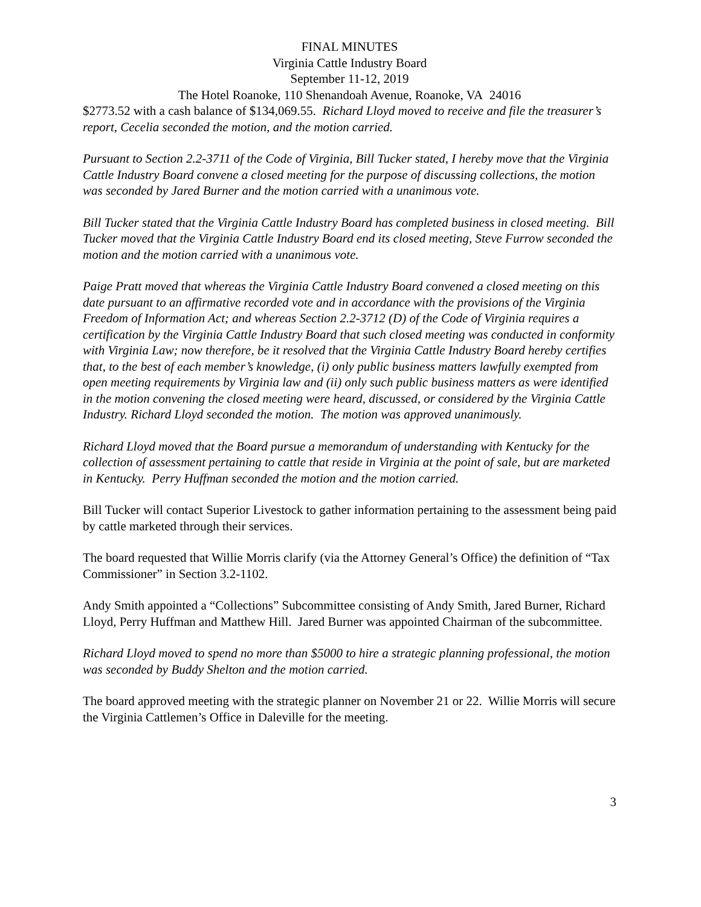FINAL MINUTES
Virginia Cattle Industry Board
September 11-12, 2019
The Hotel Roanoke, 110 Shenandoah Avenue, Roanoke, VA 24016
$2773.52 with a cash balance of $134,069.55. Richard Lloyd moved to receive and file the treasurer’s report, Cecelia seconded the motion, and the motion carried.
Pursuant to Section 2.2-3711 of the Code of Virginia, Bill Tucker stated, I hereby move that the Virginia Cattle Industry Board convene a closed meeting for the purpose of discussing collections, the motion was seconded by Jared Burner and the motion carried with a unanimous vote.
Bill Tucker stated that the Virginia Cattle Industry Board has completed business in closed meeting. Bill Tucker moved that the Virginia Cattle Industry Board end its closed meeting, Steve Furrow seconded the motion and the motion carried with a unanimous vote.
Paige Pratt moved that whereas the Virginia Cattle Industry Board convened a closed meeting on this date pursuant to an affirmative recorded vote and in accordance with the provisions of the Virginia Freedom of Information Act; and whereas Section 2.2-3712 (D) of the Code of Virginia requires a certification by the Virginia Cattle Industry Board that such closed meeting was conducted in conformity with Virginia Law; now therefore, be it resolved that the Virginia Cattle Industry Board hereby certifies that, to the best of each member’s knowledge, (i) only public business matters lawfully exempted from open meeting requirements by Virginia law and (ii) only such public business matters as were identified in the motion convening the closed meeting were heard, discussed, or considered by the Virginia Cattle Industry. Richard Lloyd seconded the motion. The motion was approved unanimously.
Richard Lloyd moved that the Board pursue a memorandum of understanding with Kentucky for the collection of assessment pertaining to cattle that reside in Virginia at the point of sale, but are marketed in Kentucky. Perry Huffman seconded the motion and the motion carried.
Bill Tucker will contact Superior Livestock to gather information pertaining to the assessment being paid by cattle marketed through their services.
The board requested that Willie Morris clarify (via the Attorney General’s Office) the definition of “Tax Commissioner” in Section 3.2-1102.
Andy Smith appointed a “Collections” Subcommittee consisting of Andy Smith, Jared Burner, Richard Lloyd, Perry Huffman and Matthew Hill. Jared Burner was appointed Chairman of the subcommittee.
Richard Lloyd moved to spend no more than $5000 to hire a strategic planning professional, the motion was seconded by Buddy Shelton and the motion carried.
The board approved meeting with the strategic planner on November 21 or 22. Willie Morris will secure the Virginia Cattlemen’s Office in Daleville for the meeting.
3